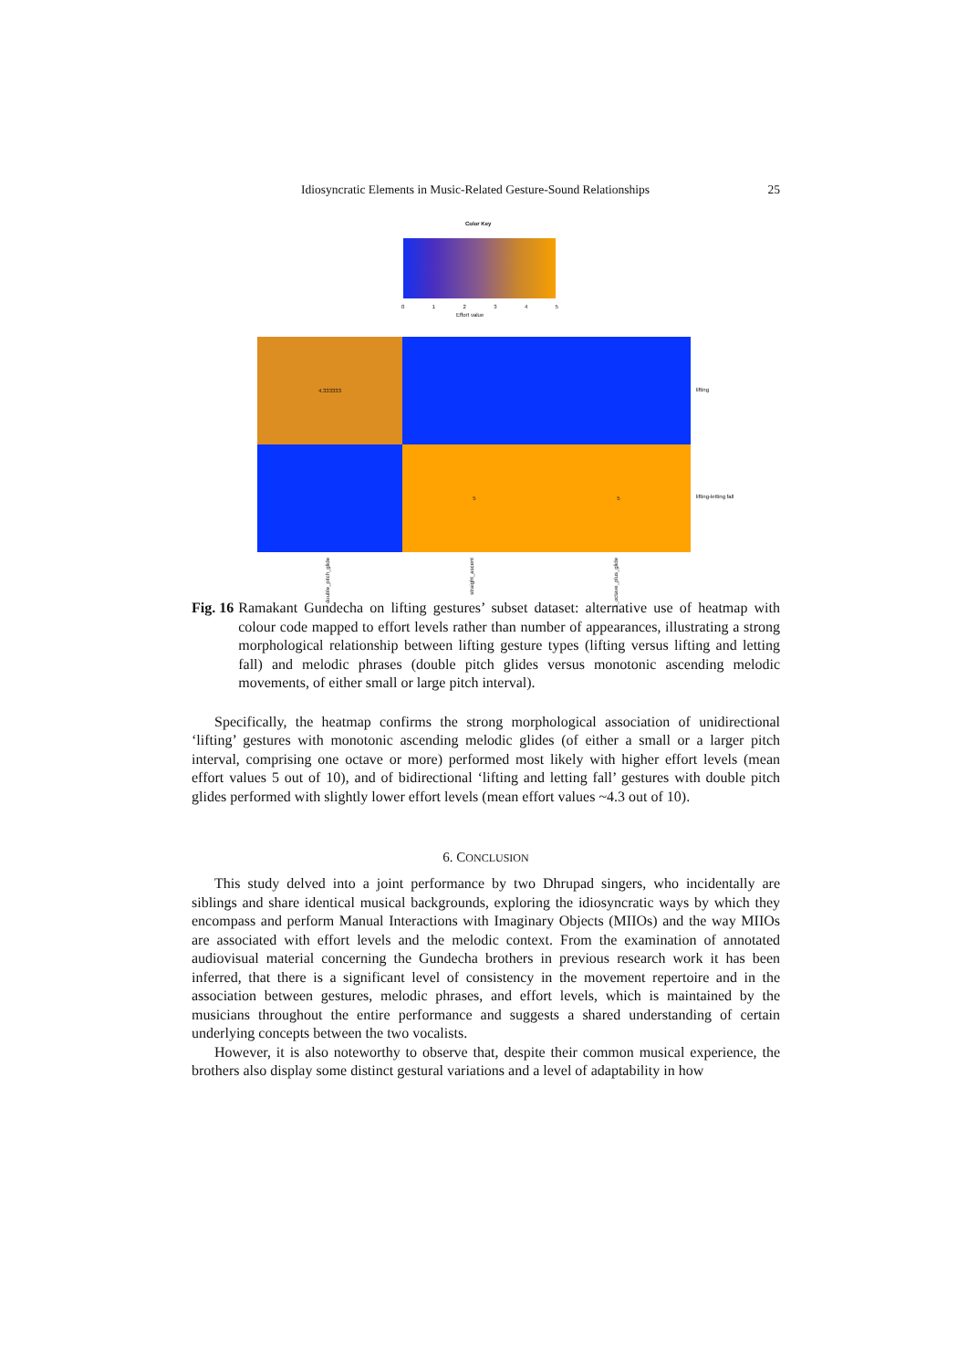Idiosyncratic Elements in Music-Related Gesture-Sound Relationships 25
Color Key
0 1 2 3 4 5
Effort value
4.333333
5 5
lifting
lifting-letting fall
double_pitch_glide
straight_ascent
1_octave_plus_glide
Fig. 16
Ramakant Gundecha on lifting gestures’ subset dataset: alternative use of heatmap with colour code mapped to effort levels rather than number of appearances, illustrating a strong morphological relationship between lifting gesture types (lifting versus lifting and letting fall) and melodic phrases (double pitch glides versus monotonic ascending melodic movements, of either small or large pitch interval).
Specifically, the heatmap confirms the strong morphological association of unidirectional ‘lifting’ gestures with monotonic ascending melodic glides (of either a small or a larger pitch interval, comprising one octave or more) performed most likely with higher effort levels (mean effort values 5 out of 10), and of bidirectional ‘lifting and letting fall’ gestures with double pitch glides performed with slightly lower effort levels (mean effort values ~4.3 out of 10).
6. CONCLUSION
This study delved into a joint performance by two Dhrupad singers, who incidentally are siblings and share identical musical backgrounds, exploring the idiosyncratic ways by which they encompass and perform Manual Interactions with Imaginary Objects (MIIOs) and the way MIIOs are associated with effort levels and the melodic context. From the examination of annotated audiovisual material concerning the Gundecha brothers in previous research work it has been inferred, that there is a significant level of consistency in the movement repertoire and in the association between gestures, melodic phrases, and effort levels, which is maintained by the musicians throughout the entire performance and suggests a shared understanding of certain underlying concepts between the two vocalists.
However, it is also noteworthy to observe that, despite their common musical experience, the brothers also display some distinct gestural variations and a level of adaptability in how